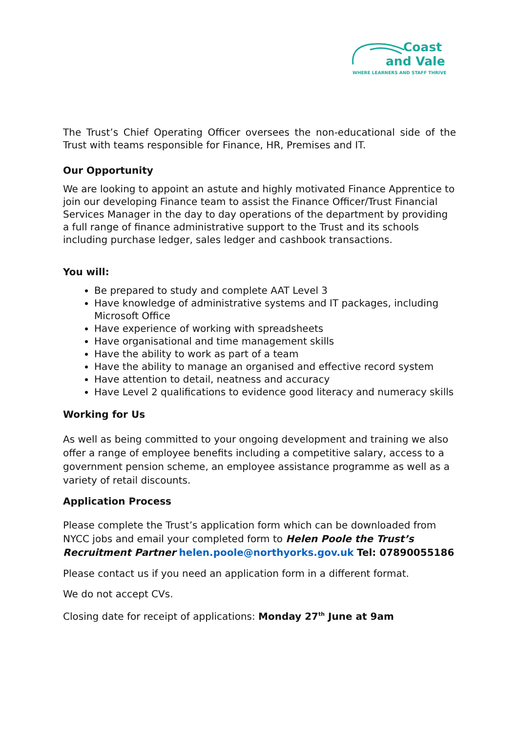Coast
and Vale
WHERE LEARNERS AND STAFF THRIVE
The Trust’s Chief Operating Officer oversees the non-educational side of the Trust with teams responsible for Finance, HR, Premises and IT.
Our Opportunity
We are looking to appoint an astute and highly motivated Finance Apprentice to join our developing Finance team to assist the Finance Officer/Trust Financial Services Manager in the day to day operations of the department by providing a full range of finance administrative support to the Trust and its schools including purchase ledger, sales ledger and cashbook transactions.
You will:
Be prepared to study and complete AAT Level 3
Have knowledge of administrative systems and IT packages, including Microsoft Office
Have experience of working with spreadsheets
Have organisational and time management skills
Have the ability to work as part of a team
Have the ability to manage an organised and effective record system
Have attention to detail, neatness and accuracy
Have Level 2 qualifications to evidence good literacy and numeracy skills
Working for Us
As well as being committed to your ongoing development and training we also offer a range of employee benefits including a competitive salary, access to a government pension scheme, an employee assistance programme as well as a variety of retail discounts.
Application Process
Please complete the Trust’s application form which can be downloaded from NYCC jobs and email your completed form to Helen Poole the Trust’s Recruitment Partner helen.poole@northyorks.gov.uk Tel: 07890055186
Please contact us if you need an application form in a different format.
We do not accept CVs.
Closing date for receipt of applications: Monday 27<sup>th</sup> June at 9am